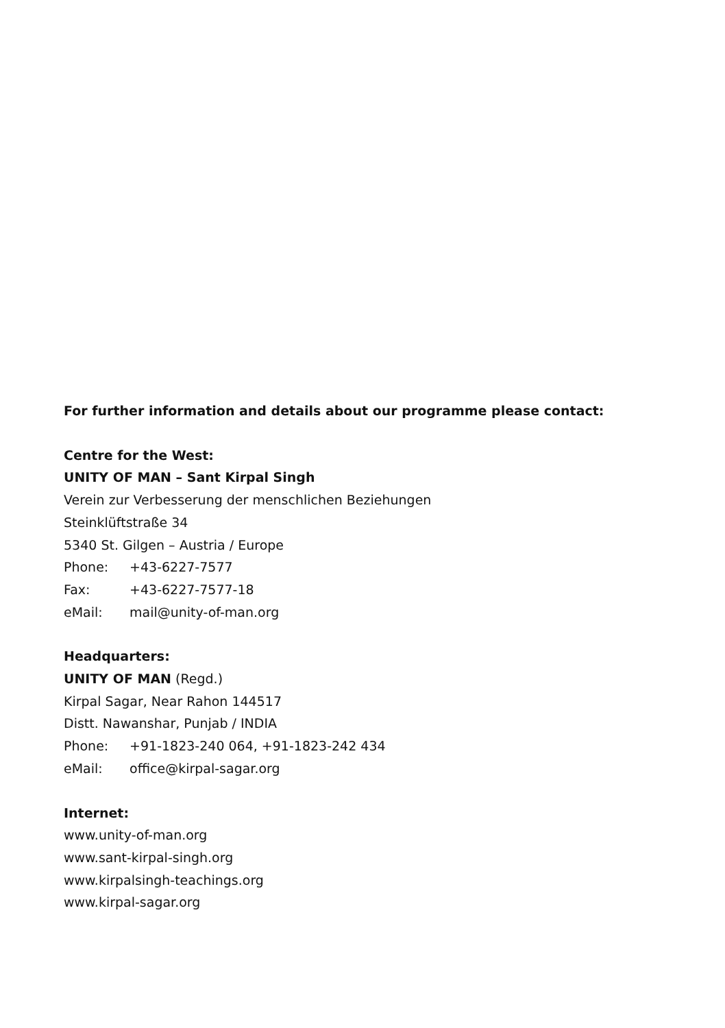For further information and details about our programme please contact:
Centre for the West:
UNITY OF MAN – Sant Kirpal Singh
Verein zur Verbesserung der menschlichen Beziehungen
Steinklüftstraße 34
5340 St. Gilgen – Austria / Europe
Phone: +43-6227-7577
Fax: +43-6227-7577-18
eMail: mail@unity-of-man.org
Headquarters:
UNITY OF MAN (Regd.)
Kirpal Sagar, Near Rahon 144517
Distt. Nawanshar, Punjab / INDIA
Phone: +91-1823-240 064, +91-1823-242 434
eMail: office@kirpal-sagar.org
Internet:
www.unity-of-man.org
www.sant-kirpal-singh.org
www.kirpalsingh-teachings.org
www.kirpal-sagar.org